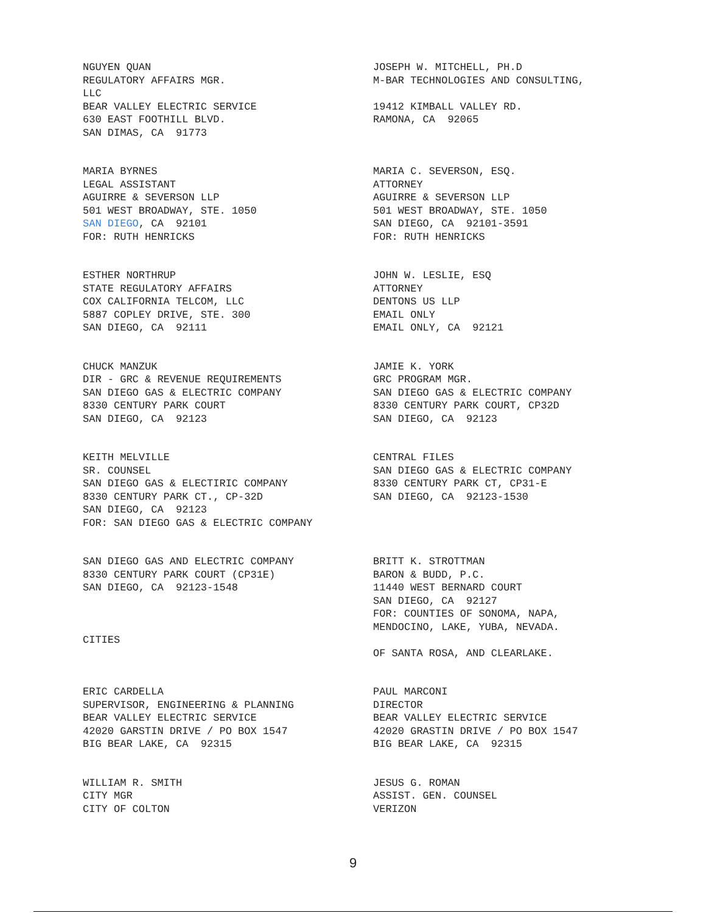NGUYEN QUAN REGULATORY AFFAIRS MGR. LLC BEAR VALLEY ELECTRIC SERVICE 630 EAST FOOTHILL BLVD. SAN DIMAS, CA 91773
JOSEPH W. MITCHELL, PH.D M-BAR TECHNOLOGIES AND CONSULTING, 19412 KIMBALL VALLEY RD. RAMONA, CA 92065
MARIA BYRNES LEGAL ASSISTANT AGUIRRE & SEVERSON LLP 501 WEST BROADWAY, STE. 1050 SAN DIEGO, CA 92101 FOR: RUTH HENRICKS
MARIA C. SEVERSON, ESQ. ATTORNEY AGUIRRE & SEVERSON LLP 501 WEST BROADWAY, STE. 1050 SAN DIEGO, CA 92101-3591 FOR: RUTH HENRICKS
ESTHER NORTHRUP STATE REGULATORY AFFAIRS COX CALIFORNIA TELCOM, LLC 5887 COPLEY DRIVE, STE. 300 SAN DIEGO, CA 92111
JOHN W. LESLIE, ESQ ATTORNEY DENTONS US LLP EMAIL ONLY EMAIL ONLY, CA 92121
CHUCK MANZUK DIR - GRC & REVENUE REQUIREMENTS SAN DIEGO GAS & ELECTRIC COMPANY 8330 CENTURY PARK COURT SAN DIEGO, CA 92123
JAMIE K. YORK GRC PROGRAM MGR. SAN DIEGO GAS & ELECTRIC COMPANY 8330 CENTURY PARK COURT, CP32D SAN DIEGO, CA 92123
KEITH MELVILLE SR. COUNSEL SAN DIEGO GAS & ELECTIRIC COMPANY 8330 CENTURY PARK CT., CP-32D SAN DIEGO, CA 92123 FOR: SAN DIEGO GAS & ELECTRIC COMPANY
CENTRAL FILES SAN DIEGO GAS & ELECTRIC COMPANY 8330 CENTURY PARK CT, CP31-E SAN DIEGO, CA 92123-1530
SAN DIEGO GAS AND ELECTRIC COMPANY 8330 CENTURY PARK COURT (CP31E) SAN DIEGO, CA 92123-1548 CITIES
BRITT K. STROTTMAN BARON & BUDD, P.C. 11440 WEST BERNARD COURT SAN DIEGO, CA 92127 FOR: COUNTIES OF SONOMA, NAPA, MENDOCINO, LAKE, YUBA, NEVADA. OF SANTA ROSA, AND CLEARLAKE.
ERIC CARDELLA SUPERVISOR, ENGINEERING & PLANNING BEAR VALLEY ELECTRIC SERVICE 42020 GARSTIN DRIVE / PO BOX 1547 BIG BEAR LAKE, CA 92315
PAUL MARCONI DIRECTOR BEAR VALLEY ELECTRIC SERVICE 42020 GRASTIN DRIVE / PO BOX 1547 BIG BEAR LAKE, CA 92315
WILLIAM R. SMITH CITY MGR CITY OF COLTON
JESUS G. ROMAN ASSIST. GEN. COUNSEL VERIZON
9